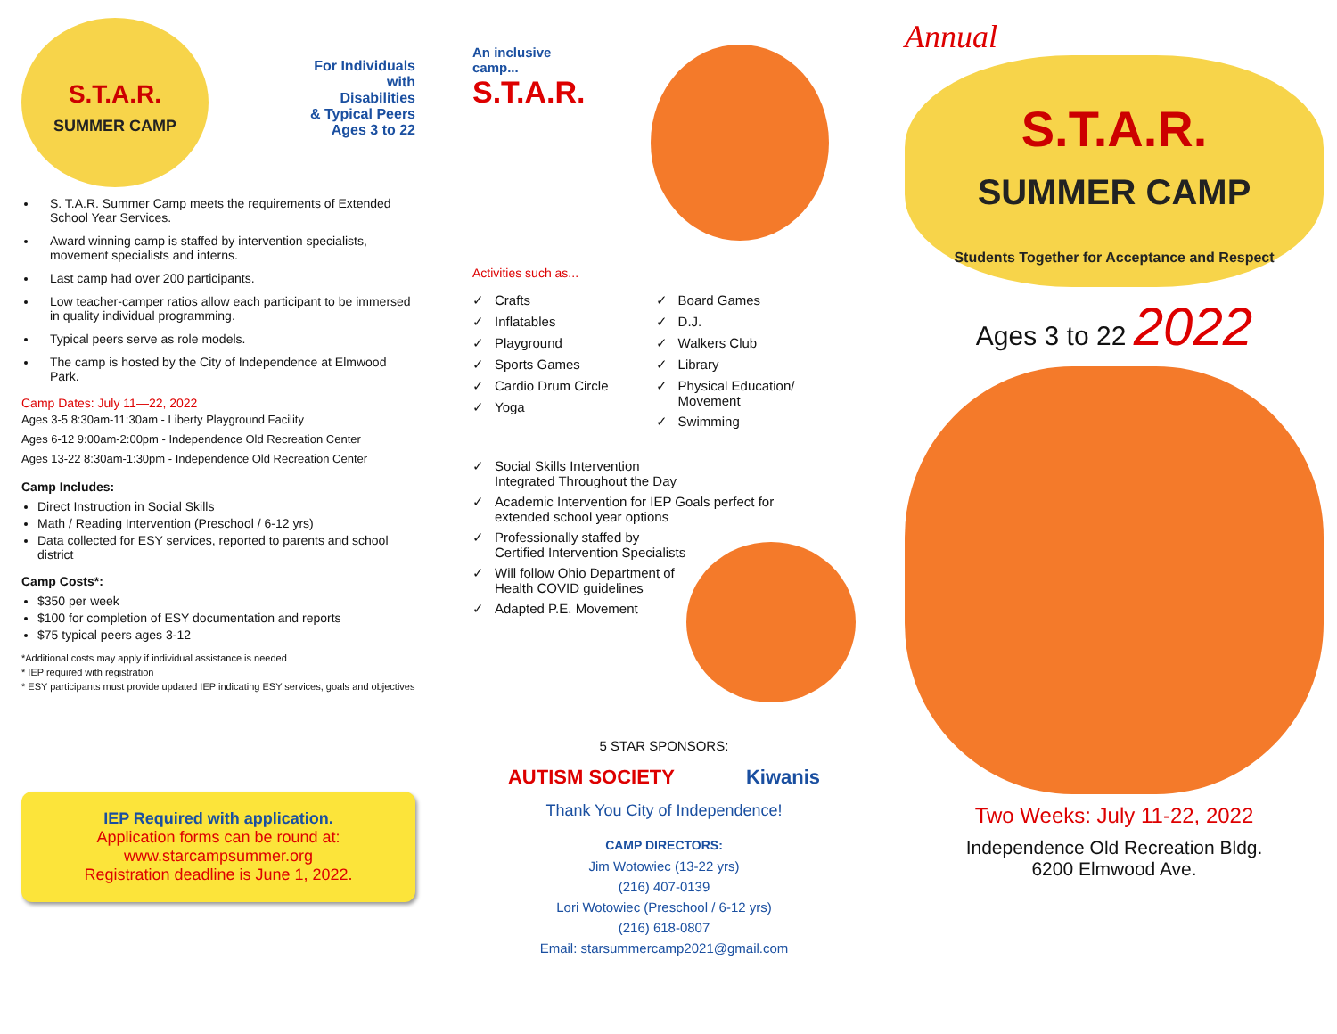S.T.A.R.
SUMMER CAMP
For Individuals
with
Disabilities
& Typical Peers
Ages 3 to 22
S. T.A.R. Summer Camp meets the requirements of Extended School Year Services.
Award winning camp is staffed by intervention specialists, movement specialists and interns.
Last camp had over 200 participants.
Low teacher-camper ratios allow each participant to be immersed in quality individual programming.
Typical peers serve as role models.
The camp is hosted by the City of Independence at Elmwood Park.
Camp Dates: July 11—22, 2022
Ages 3-5 8:30am-11:30am - Liberty Playground Facility
Ages 6-12 9:00am-2:00pm - Independence Old Recreation Center
Ages 13-22 8:30am-1:30pm - Independence Old Recreation Center
Camp Includes:
Direct Instruction in Social Skills
Math / Reading Intervention (Preschool / 6-12 yrs)
Data collected for ESY services, reported to parents and school district
Camp Costs*:
$350 per week
$100 for completion of ESY documentation and reports
$75 typical peers ages 3-12
*Additional costs may apply if individual assistance is needed
* IEP required with registration
* ESY participants must provide updated IEP indicating ESY services, goals and objectives
IEP Required with application.
Application forms can be round at:
www.starcampsummer.org
Registration deadline is June 1, 2022.
An inclusive
camp...
S.T.A.R.
Activities such as...
✓ Crafts
✓ Inflatables
✓ Playground
✓ Sports Games
✓ Cardio Drum Circle
✓ Yoga
✓ Board Games
✓ D.J.
✓ Walkers Club
✓ Library
✓ Physical Education/ Movement
✓ Swimming
✓ Social Skills Intervention Integrated Throughout the Day
✓ Academic Intervention for IEP Goals perfect for extended school year options
✓ Professionally staffed by Certified Intervention Specialists
✓ Will follow Ohio Department of Health COVID guidelines
✓ Adapted P.E. Movement
5 STAR SPONSORS:
AUTISM SOCIETY Kiwanis
Thank You City of Independence!
CAMP DIRECTORS:
Jim Wotowiec (13-22 yrs)
(216) 407-0139
Lori Wotowiec (Preschool / 6-12 yrs)
(216) 618-0807
Email: starsummercamp2021@gmail.com
Annual
S.T.A.R.
SUMMER CAMP
Students Together for Acceptance and Respect
Ages 3 to 22 2022
Two Weeks: July 11-22, 2022
Independence Old Recreation Bldg.
6200 Elmwood Ave.